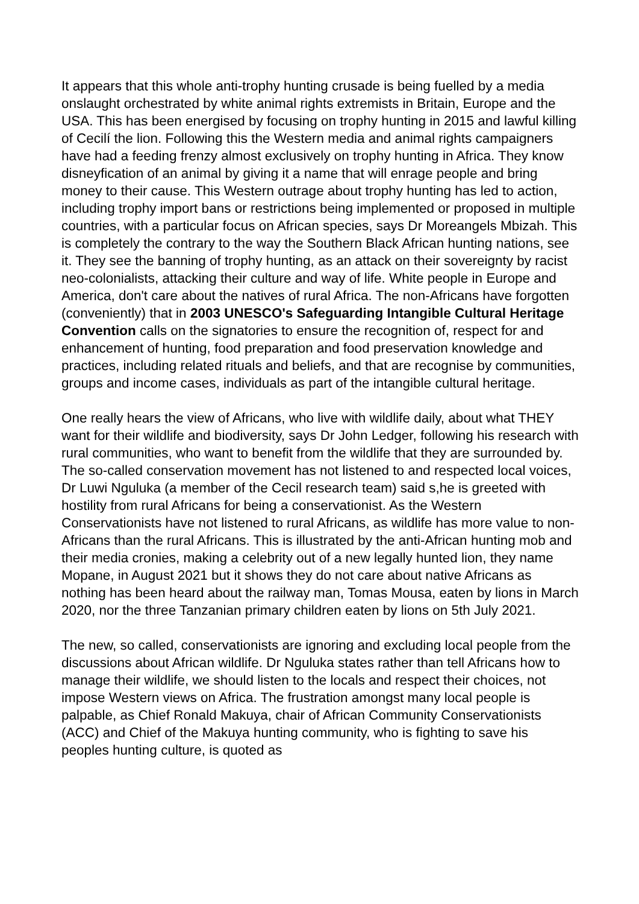It appears that this whole anti-trophy hunting crusade is being fuelled by a media onslaught orchestrated by white animal rights extremists in Britain, Europe and the USA. This has been energised by focusing on trophy hunting in 2015 and lawful killing of Cecilí the lion. Following this the Western media and animal rights campaigners have had a feeding frenzy almost exclusively on trophy hunting in Africa. They know disneyfication of an animal by giving it a name that will enrage people and bring money to their cause. This Western outrage about trophy hunting has led to action, including trophy import bans or restrictions being implemented or proposed in multiple countries, with a particular focus on African species, says Dr Moreangels Mbizah. This is completely the contrary to the way the Southern Black African hunting nations, see it. They see the banning of trophy hunting, as an attack on their sovereignty by racist neo-colonialists, attacking their culture and way of life. White people in Europe and America, don't care about the natives of rural Africa. The non-Africans have forgotten (conveniently) that in 2003 UNESCO's Safeguarding Intangible Cultural Heritage Convention calls on the signatories to ensure the recognition of, respect for and enhancement of hunting, food preparation and food preservation knowledge and practices, including related rituals and beliefs, and that are recognise by communities, groups and income cases, individuals as part of the intangible cultural heritage.
One really hears the view of Africans, who live with wildlife daily, about what THEY want for their wildlife and biodiversity, says Dr John Ledger, following his research with rural communities, who want to benefit from the wildlife that they are surrounded by. The so-called conservation movement has not listened to and respected local voices, Dr Luwi Nguluka (a member of the Cecil research team) said s,he is greeted with hostility from rural Africans for being a conservationist. As the Western Conservationists have not listened to rural Africans, as wildlife has more value to non-Africans than the rural Africans. This is illustrated by the anti-African hunting mob and their media cronies, making a celebrity out of a new legally hunted lion, they name Mopane, in August 2021 but it shows they do not care about native Africans as nothing has been heard about the railway man, Tomas Mousa, eaten by lions in March 2020, nor the three Tanzanian primary children eaten by lions on 5th July 2021.
The new, so called, conservationists are ignoring and excluding local people from the discussions about African wildlife. Dr Nguluka states rather than tell Africans how to manage their wildlife, we should listen to the locals and respect their choices, not impose Western views on Africa. The frustration amongst many local people is palpable, as Chief Ronald Makuya, chair of African Community Conservationists (ACC) and Chief of the Makuya hunting community, who is fighting to save his peoples hunting culture, is quoted as